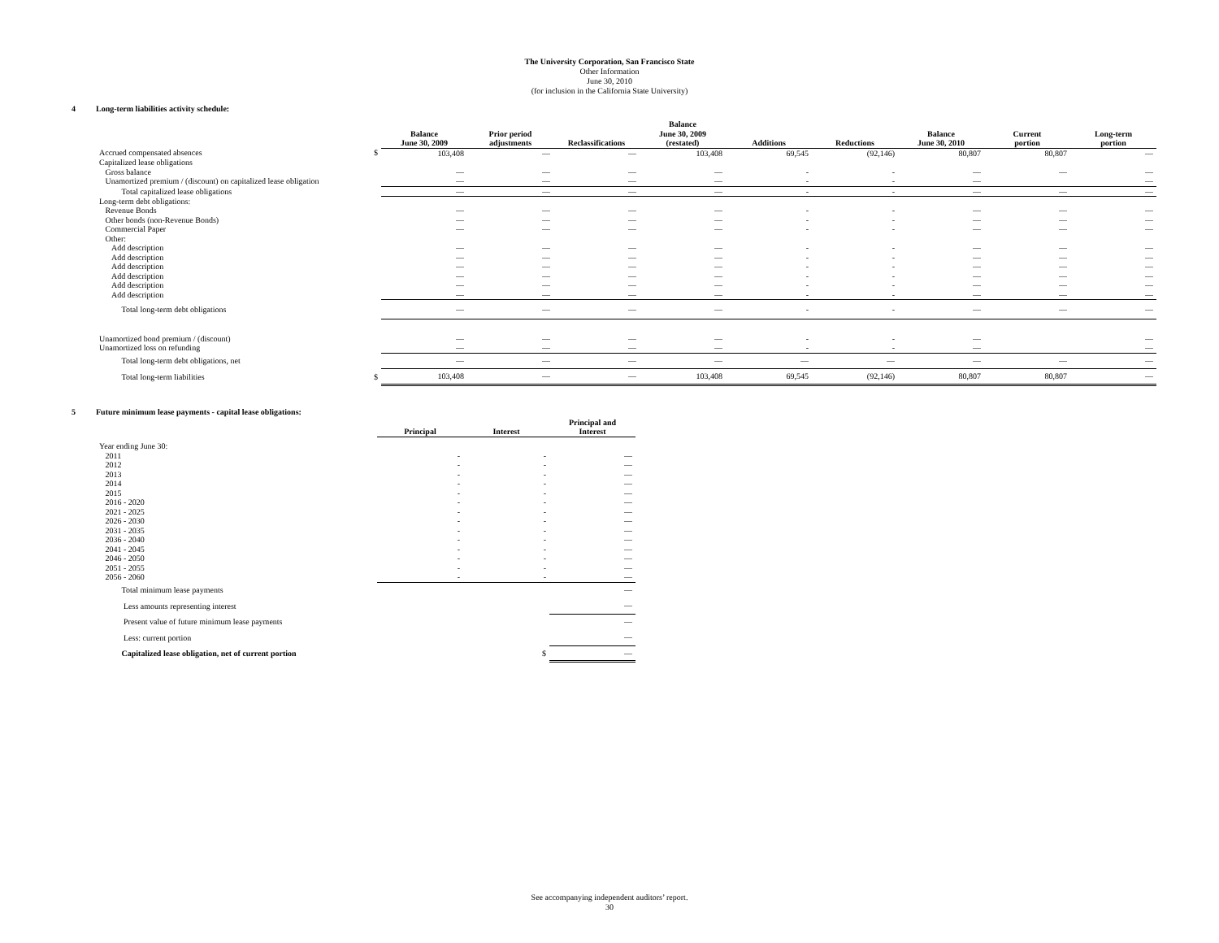The University Corporation, San Francisco State
Other Information
June 30, 2010
(for inclusion in the California State University)
4 Long-term liabilities activity schedule:
| | | Balance June 30, 2009 | Prior period adjustments | Reclassifications | Balance June 30, 2009 (restated) | Additions | Reductions | Balance June 30, 2010 | Current portion | Long-term portion |
| Accrued compensated absences | $ | 103,408 | — | — | 103,408 | 69,545 | (92,146) | 80,807 | 80,807 | — |
| Capitalized lease obligations | | | | | | | | | | |
| Gross balance | | — | — | — | — | - | - | — | — | — |
| Unamortized premium / (discount) on capitalized lease obligation | | — | — | — | — | - | - | — | | — |
| Total capitalized lease obligations | | — | — | — | — | - | - | — | — | — |
| Long-term debt obligations: | | | | | | | | | | |
| Revenue Bonds | | — | — | — | — | - | - | — | — | — |
| Other bonds (non-Revenue Bonds) | | — | — | — | — | - | - | — | — | — |
| Commercial Paper | | — | — | — | — | - | - | — | — | — |
| Other: | | | | | | | | | | |
| Add description | | — | — | — | — | - | - | — | — | — |
| Add description | | — | — | — | — | - | - | — | — | — |
| Add description | | — | — | — | — | - | - | — | — | — |
| Add description | | — | — | — | — | - | - | — | — | — |
| Add description | | — | — | — | — | - | - | — | — | — |
| Add description | | — | — | — | — | - | - | — | — | — |
| Total long-term debt obligations | | — | — | — | — | - | - | — | — | — |
| Unamortized bond premium / (discount) | | — | — | — | — | - | - | — | | — |
| Unamortized loss on refunding | | — | — | — | — | - | - | — | | — |
| Total long-term debt obligations, net | | — | — | — | — | — | — | — | — | — |
| Total long-term liabilities | $ | 103,408 | — | — | 103,408 | 69,545 | (92,146) | 80,807 | 80,807 | — |
5 Future minimum lease payments - capital lease obligations:
| | | Principal | Interest | Principal and Interest |
| Year ending June 30: | | | | |
| 2011 | | - | - | — |
| 2012 | | - | - | — |
| 2013 | | - | - | — |
| 2014 | | - | - | — |
| 2015 | | - | - | — |
| 2016 - 2020 | | - | - | — |
| 2021 - 2025 | | - | - | — |
| 2026 - 2030 | | - | - | — |
| 2031 - 2035 | | - | - | — |
| 2036 - 2040 | | - | - | — |
| 2041 - 2045 | | - | - | — |
| 2046 - 2050 | | - | - | — |
| 2051 - 2055 | | - | - | — |
| 2056 - 2060 | | - | - | — |
| Total minimum lease payments | | | | — |
| Less amounts representing interest | | | | — |
| Present value of future minimum lease payments | | | | — |
| Less: current portion | | | | — |
| Capitalized lease obligation, net of current portion | | | $ | — |
See accompanying independent auditors’ report.
30